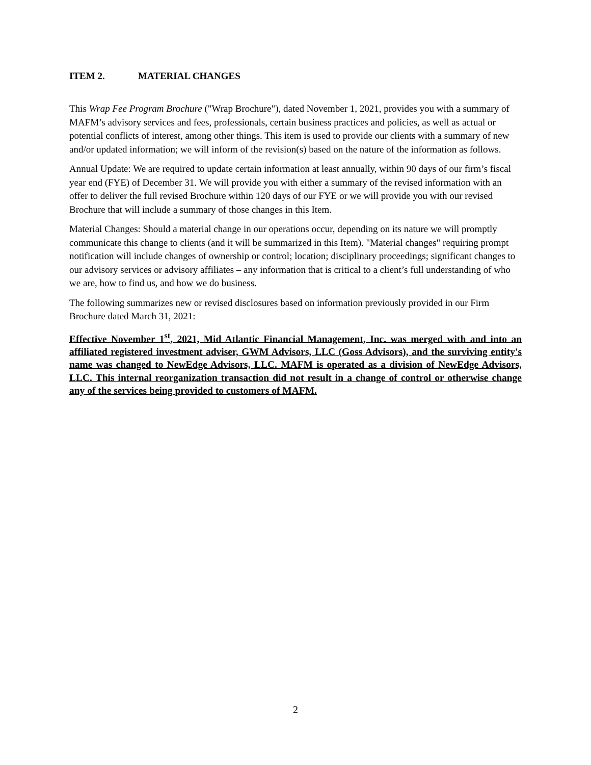ITEM 2. MATERIAL CHANGES
This Wrap Fee Program Brochure ("Wrap Brochure"), dated November 1, 2021, provides you with a summary of MAFM’s advisory services and fees, professionals, certain business practices and policies, as well as actual or potential conflicts of interest, among other things. This item is used to provide our clients with a summary of new and/or updated information; we will inform of the revision(s) based on the nature of the information as follows.
Annual Update: We are required to update certain information at least annually, within 90 days of our firm’s fiscal year end (FYE) of December 31. We will provide you with either a summary of the revised information with an offer to deliver the full revised Brochure within 120 days of our FYE or we will provide you with our revised Brochure that will include a summary of those changes in this Item.
Material Changes: Should a material change in our operations occur, depending on its nature we will promptly communicate this change to clients (and it will be summarized in this Item). "Material changes" requiring prompt notification will include changes of ownership or control; location; disciplinary proceedings; significant changes to our advisory services or advisory affiliates – any information that is critical to a client’s full understanding of who we are, how to find us, and how we do business.
The following summarizes new or revised disclosures based on information previously provided in our Firm Brochure dated March 31, 2021:
Effective November 1<sup>st</sup>, 2021, Mid Atlantic Financial Management, Inc. was merged with and into an affiliated registered investment adviser, GWM Advisors, LLC (Goss Advisors), and the surviving entity's name was changed to NewEdge Advisors, LLC. MAFM is operated as a division of NewEdge Advisors, LLC. This internal reorganization transaction did not result in a change of control or otherwise change any of the services being provided to customers of MAFM.
2